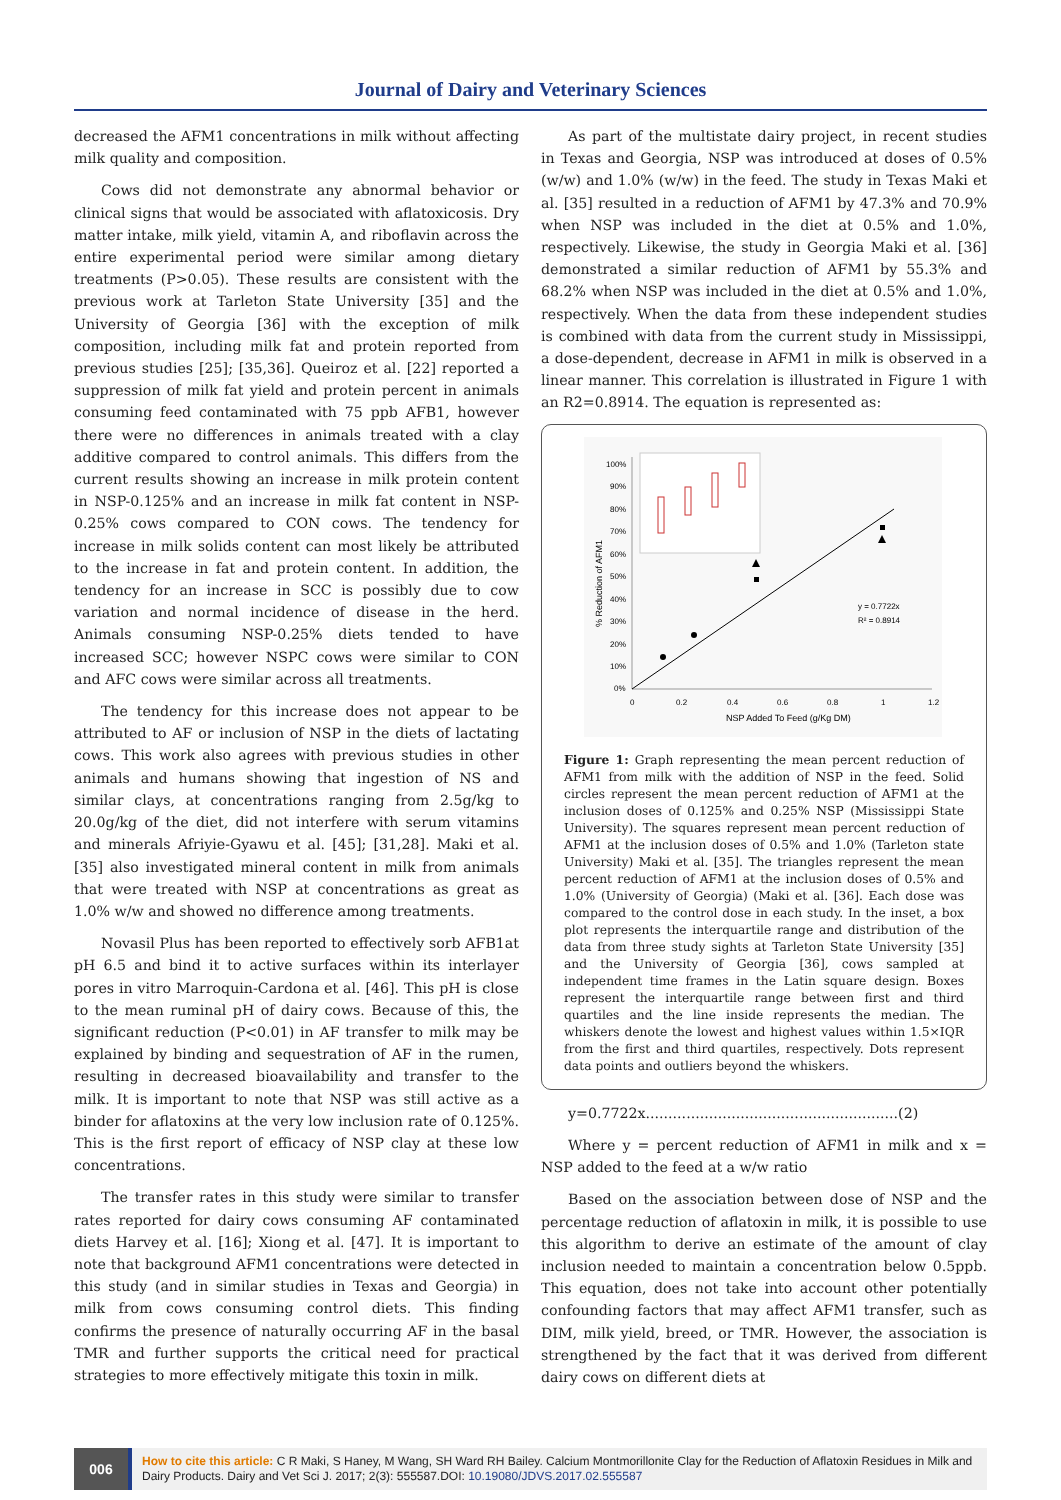Journal of Dairy and Veterinary Sciences
decreased the AFM1 concentrations in milk without affecting milk quality and composition.
Cows did not demonstrate any abnormal behavior or clinical signs that would be associated with aflatoxicosis. Dry matter intake, milk yield, vitamin A, and riboflavin across the entire experimental period were similar among dietary treatments (P>0.05). These results are consistent with the previous work at Tarleton State University [35] and the University of Georgia [36] with the exception of milk composition, including milk fat and protein reported from previous studies [25]; [35,36]. Queiroz et al. [22] reported a suppression of milk fat yield and protein percent in animals consuming feed contaminated with 75 ppb AFB1, however there were no differences in animals treated with a clay additive compared to control animals. This differs from the current results showing an increase in milk protein content in NSP-0.125% and an increase in milk fat content in NSP-0.25% cows compared to CON cows. The tendency for increase in milk solids content can most likely be attributed to the increase in fat and protein content. In addition, the tendency for an increase in SCC is possibly due to cow variation and normal incidence of disease in the herd. Animals consuming NSP-0.25% diets tended to have increased SCC; however NSPC cows were similar to CON and AFC cows were similar across all treatments.
The tendency for this increase does not appear to be attributed to AF or inclusion of NSP in the diets of lactating cows. This work also agrees with previous studies in other animals and humans showing that ingestion of NS and similar clays, at concentrations ranging from 2.5g/kg to 20.0g/kg of the diet, did not interfere with serum vitamins and minerals Afriyie-Gyawu et al. [45]; [31,28]. Maki et al. [35] also investigated mineral content in milk from animals that were treated with NSP at concentrations as great as 1.0% w/w and showed no difference among treatments.
Novasil Plus has been reported to effectively sorb AFB1at pH 6.5 and bind it to active surfaces within its interlayer pores in vitro Marroquin-Cardona et al. [46]. This pH is close to the mean ruminal pH of dairy cows. Because of this, the significant reduction (P<0.01) in AF transfer to milk may be explained by binding and sequestration of AF in the rumen, resulting in decreased bioavailability and transfer to the milk. It is important to note that NSP was still active as a binder for aflatoxins at the very low inclusion rate of 0.125%. This is the first report of efficacy of NSP clay at these low concentrations.
The transfer rates in this study were similar to transfer rates reported for dairy cows consuming AF contaminated diets Harvey et al. [16]; Xiong et al. [47]. It is important to note that background AFM1 concentrations were detected in this study (and in similar studies in Texas and Georgia) in milk from cows consuming control diets. This finding confirms the presence of naturally occurring AF in the basal TMR and further supports the critical need for practical strategies to more effectively mitigate this toxin in milk.
As part of the multistate dairy project, in recent studies in Texas and Georgia, NSP was introduced at doses of 0.5% (w/w) and 1.0% (w/w) in the feed. The study in Texas Maki et al. [35] resulted in a reduction of AFM1 by 47.3% and 70.9% when NSP was included in the diet at 0.5% and 1.0%, respectively. Likewise, the study in Georgia Maki et al. [36] demonstrated a similar reduction of AFM1 by 55.3% and 68.2% when NSP was included in the diet at 0.5% and 1.0%, respectively. When the data from these independent studies is combined with data from the current study in Mississippi, a dose-dependent, decrease in AFM1 in milk is observed in a linear manner. This correlation is illustrated in Figure 1 with an R2=0.8914. The equation is represented as:
% Reduction of AFM1
100%
90%
80%
70%
60%
50%
40%
30%
20%
10%
0%
0
0.2
0.4
0.6
0.8
1
1.2
NSP Added To Feed (g/Kg DM)
y = 0.7722x
R² = 0.8914
Figure 1: Graph representing the mean percent reduction of AFM1 from milk with the addition of NSP in the feed. Solid circles represent the mean percent reduction of AFM1 at the inclusion doses of 0.125% and 0.25% NSP (Mississippi State University). The squares represent mean percent reduction of AFM1 at the inclusion doses of 0.5% and 1.0% (Tarleton state University) Maki et al. [35]. The triangles represent the mean percent reduction of AFM1 at the inclusion doses of 0.5% and 1.0% (University of Georgia) (Maki et al. [36]. Each dose was compared to the control dose in each study. In the inset, a box plot represents the interquartile range and distribution of the data from three study sights at Tarleton State University [35] and the University of Georgia [36], cows sampled at independent time frames in the Latin square design. Boxes represent the interquartile range between first and third quartiles and the line inside represents the median. The whiskers denote the lowest and highest values within 1.5×IQR from the first and third quartiles, respectively. Dots represent data points and outliers beyond the whiskers.
y=0.7722x........................................................(2)
Where y = percent reduction of AFM1 in milk and x = NSP added to the feed at a w/w ratio
Based on the association between dose of NSP and the percentage reduction of aflatoxin in milk, it is possible to use this algorithm to derive an estimate of the amount of clay inclusion needed to maintain a concentration below 0.5ppb. This equation, does not take into account other potentially confounding factors that may affect AFM1 transfer, such as DIM, milk yield, breed, or TMR. However, the association is strengthened by the fact that it was derived from different dairy cows on different diets at
006
How to cite this article: C R Maki, S Haney, M Wang, SH Ward RH Bailey. Calcium Montmorillonite Clay for the Reduction of Aflatoxin Residues in Milk and Dairy Products. Dairy and Vet Sci J. 2017; 2(3): 555587.DOI: 10.19080/JDVS.2017.02.555587